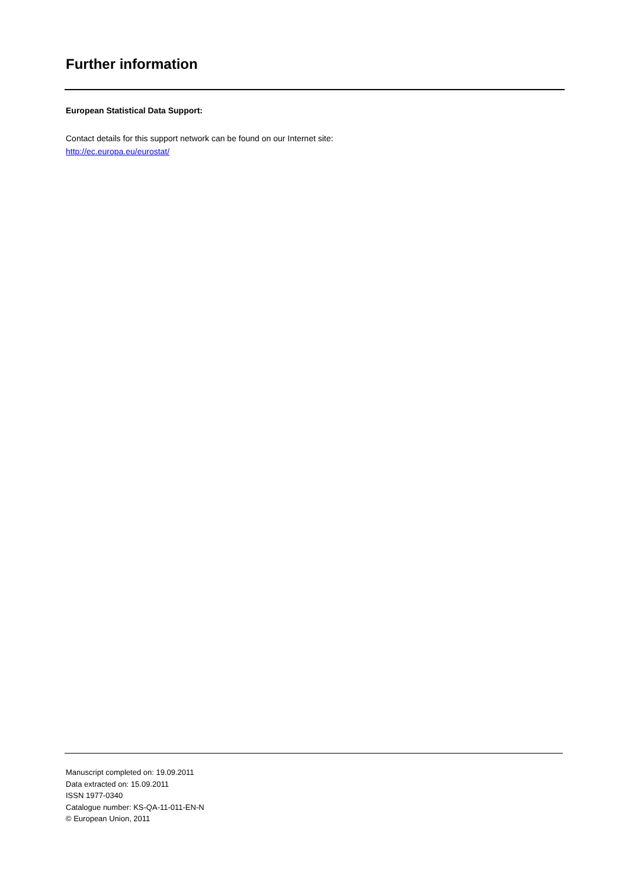Further information
European Statistical Data Support:
Contact details for this support network can be found on our Internet site:
http://ec.europa.eu/eurostat/
Manuscript completed on: 19.09.2011
Data extracted on: 15.09.2011
ISSN 1977-0340
Catalogue number: KS-QA-11-011-EN-N
© European Union, 2011